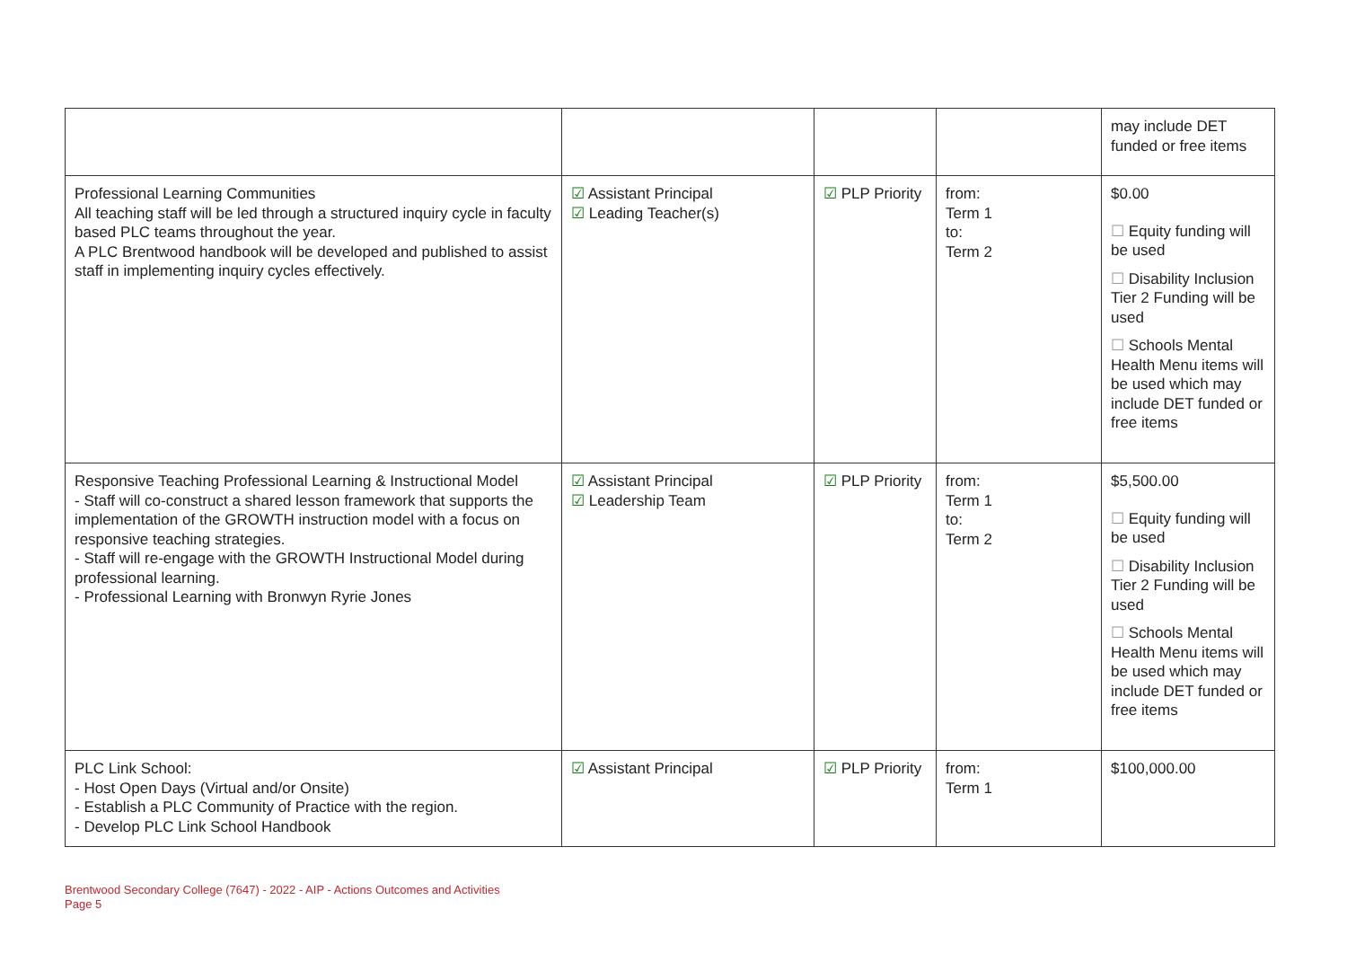| | | | | may include DET funded or free items |
| Professional Learning Communities All teaching staff will be led through a structured inquiry cycle in faculty based PLC teams throughout the year. A PLC Brentwood handbook will be developed and published to assist staff in implementing inquiry cycles effectively. | ☑ Assistant Principal ☑ Leading Teacher(s) | ☑ PLP Priority | from: Term 1 to: Term 2 | $0.00 ☐ Equity funding will be used ☐ Disability Inclusion Tier 2 Funding will be used ☐ Schools Mental Health Menu items will be used which may include DET funded or free items |
| Responsive Teaching Professional Learning & Instructional Model - Staff will co-construct a shared lesson framework that supports the implementation of the GROWTH instruction model with a focus on responsive teaching strategies. - Staff will re-engage with the GROWTH Instructional Model during professional learning. - Professional Learning with Bronwyn Ryrie Jones | ☑ Assistant Principal ☑ Leadership Team | ☑ PLP Priority | from: Term 1 to: Term 2 | $5,500.00 ☐ Equity funding will be used ☐ Disability Inclusion Tier 2 Funding will be used ☐ Schools Mental Health Menu items will be used which may include DET funded or free items |
| PLC Link School: - Host Open Days (Virtual and/or Onsite) - Establish a PLC Community of Practice with the region. - Develop PLC Link School Handbook | ☑ Assistant Principal | ☑ PLP Priority | from: Term 1 | $100,000.00 |
Brentwood Secondary College (7647) - 2022 - AIP - Actions Outcomes and Activities
Page 5